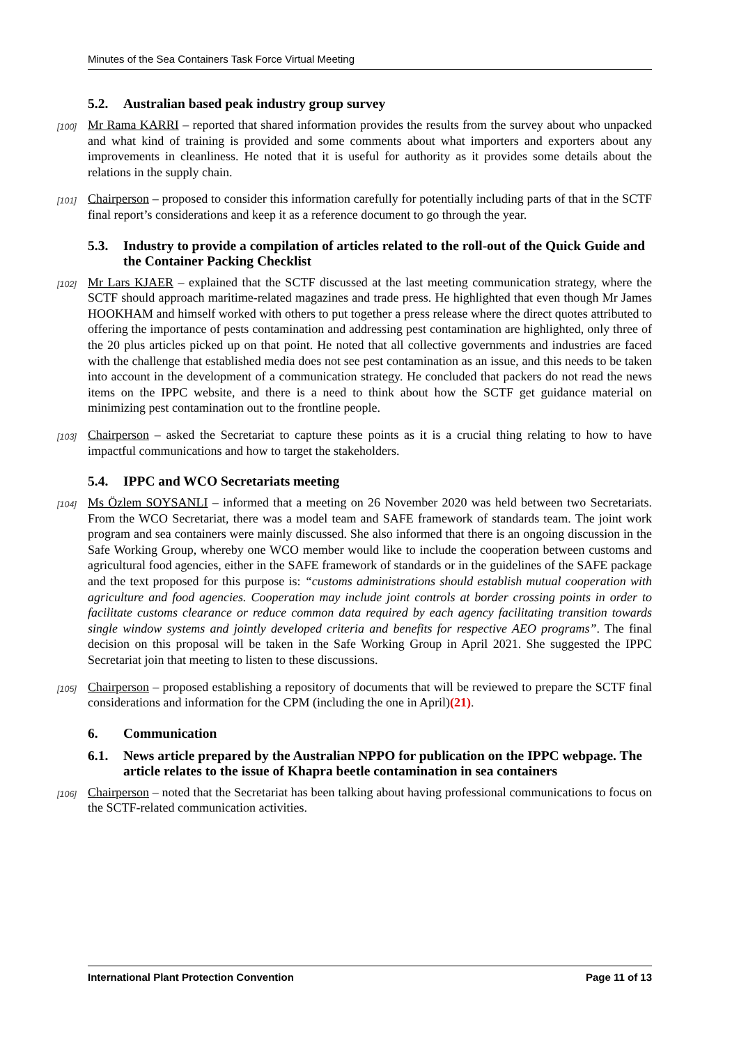Minutes of the Sea Containers Task Force Virtual Meeting
5.2. Australian based peak industry group survey
[100] Mr Rama KARRI – reported that shared information provides the results from the survey about who unpacked and what kind of training is provided and some comments about what importers and exporters about any improvements in cleanliness. He noted that it is useful for authority as it provides some details about the relations in the supply chain.
[101] Chairperson – proposed to consider this information carefully for potentially including parts of that in the SCTF final report’s considerations and keep it as a reference document to go through the year.
5.3. Industry to provide a compilation of articles related to the roll-out of the Quick Guide and the Container Packing Checklist
[102] Mr Lars KJAER – explained that the SCTF discussed at the last meeting communication strategy, where the SCTF should approach maritime-related magazines and trade press. He highlighted that even though Mr James HOOKHAM and himself worked with others to put together a press release where the direct quotes attributed to offering the importance of pests contamination and addressing pest contamination are highlighted, only three of the 20 plus articles picked up on that point. He noted that all collective governments and industries are faced with the challenge that established media does not see pest contamination as an issue, and this needs to be taken into account in the development of a communication strategy. He concluded that packers do not read the news items on the IPPC website, and there is a need to think about how the SCTF get guidance material on minimizing pest contamination out to the frontline people.
[103] Chairperson – asked the Secretariat to capture these points as it is a crucial thing relating to how to have impactful communications and how to target the stakeholders.
5.4. IPPC and WCO Secretariats meeting
[104] Ms Özlem SOYSANLI – informed that a meeting on 26 November 2020 was held between two Secretariats. From the WCO Secretariat, there was a model team and SAFE framework of standards team. The joint work program and sea containers were mainly discussed. She also informed that there is an ongoing discussion in the Safe Working Group, whereby one WCO member would like to include the cooperation between customs and agricultural food agencies, either in the SAFE framework of standards or in the guidelines of the SAFE package and the text proposed for this purpose is: “customs administrations should establish mutual cooperation with agriculture and food agencies. Cooperation may include joint controls at border crossing points in order to facilitate customs clearance or reduce common data required by each agency facilitating transition towards single window systems and jointly developed criteria and benefits for respective AEO programs”. The final decision on this proposal will be taken in the Safe Working Group in April 2021. She suggested the IPPC Secretariat join that meeting to listen to these discussions.
[105] Chairperson – proposed establishing a repository of documents that will be reviewed to prepare the SCTF final considerations and information for the CPM (including the one in April)(21).
6. Communication
6.1. News article prepared by the Australian NPPO for publication on the IPPC webpage. The article relates to the issue of Khapra beetle contamination in sea containers
[106] Chairperson – noted that the Secretariat has been talking about having professional communications to focus on the SCTF-related communication activities.
International Plant Protection Convention Page 11 of 13